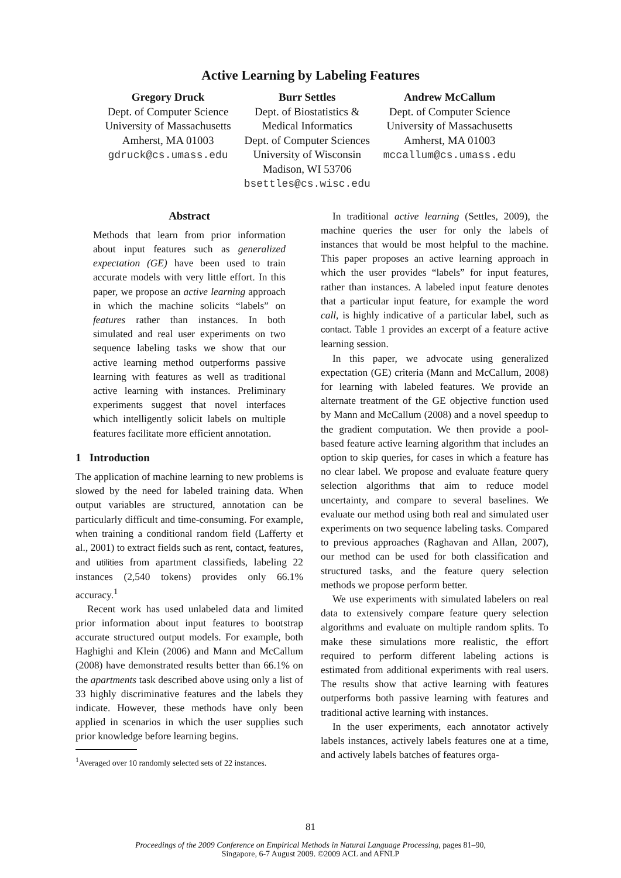Active Learning by Labeling Features
Gregory Druck
Dept. of Computer Science
University of Massachusetts
Amherst, MA 01003
gdruck@cs.umass.edu
Burr Settles
Dept. of Biostatistics &
Medical Informatics
Dept. of Computer Sciences
University of Wisconsin
Madison, WI 53706
bsettles@cs.wisc.edu
Andrew McCallum
Dept. of Computer Science
University of Massachusetts
Amherst, MA 01003
mccallum@cs.umass.edu
Abstract
Methods that learn from prior information about input features such as generalized expectation (GE) have been used to train accurate models with very little effort. In this paper, we propose an active learning approach in which the machine solicits “labels” on features rather than instances. In both simulated and real user experiments on two sequence labeling tasks we show that our active learning method outperforms passive learning with features as well as traditional active learning with instances. Preliminary experiments suggest that novel interfaces which intelligently solicit labels on multiple features facilitate more efficient annotation.
1 Introduction
The application of machine learning to new problems is slowed by the need for labeled training data. When output variables are structured, annotation can be particularly difficult and time-consuming. For example, when training a conditional random field (Lafferty et al., 2001) to extract fields such as rent, contact, features, and utilities from apartment classifieds, labeling 22 instances (2,540 tokens) provides only 66.1% accuracy.<sup>1</sup>
Recent work has used unlabeled data and limited prior information about input features to bootstrap accurate structured output models. For example, both Haghighi and Klein (2006) and Mann and McCallum (2008) have demonstrated results better than 66.1% on the apartments task described above using only a list of 33 highly discriminative features and the labels they indicate. However, these methods have only been applied in scenarios in which the user supplies such prior knowledge before learning begins.
<sup>1</sup> Averaged over 10 randomly selected sets of 22 instances.
In traditional active learning (Settles, 2009), the machine queries the user for only the labels of instances that would be most helpful to the machine. This paper proposes an active learning approach in which the user provides “labels” for input features, rather than instances. A labeled input feature denotes that a particular input feature, for example the word call, is highly indicative of a particular label, such as contact. Table 1 provides an excerpt of a feature active learning session.
In this paper, we advocate using generalized expectation (GE) criteria (Mann and McCallum, 2008) for learning with labeled features. We provide an alternate treatment of the GE objective function used by Mann and McCallum (2008) and a novel speedup to the gradient computation. We then provide a pool-based feature active learning algorithm that includes an option to skip queries, for cases in which a feature has no clear label. We propose and evaluate feature query selection algorithms that aim to reduce model uncertainty, and compare to several baselines. We evaluate our method using both real and simulated user experiments on two sequence labeling tasks. Compared to previous approaches (Raghavan and Allan, 2007), our method can be used for both classification and structured tasks, and the feature query selection methods we propose perform better.
We use experiments with simulated labelers on real data to extensively compare feature query selection algorithms and evaluate on multiple random splits. To make these simulations more realistic, the effort required to perform different labeling actions is estimated from additional experiments with real users. The results show that active learning with features outperforms both passive learning with features and traditional active learning with instances.
In the user experiments, each annotator actively labels instances, actively labels features one at a time, and actively labels batches of features orga-
81
Proceedings of the 2009 Conference on Empirical Methods in Natural Language Processing, pages 81–90,
Singapore, 6-7 August 2009. ©2009 ACL and AFNLP